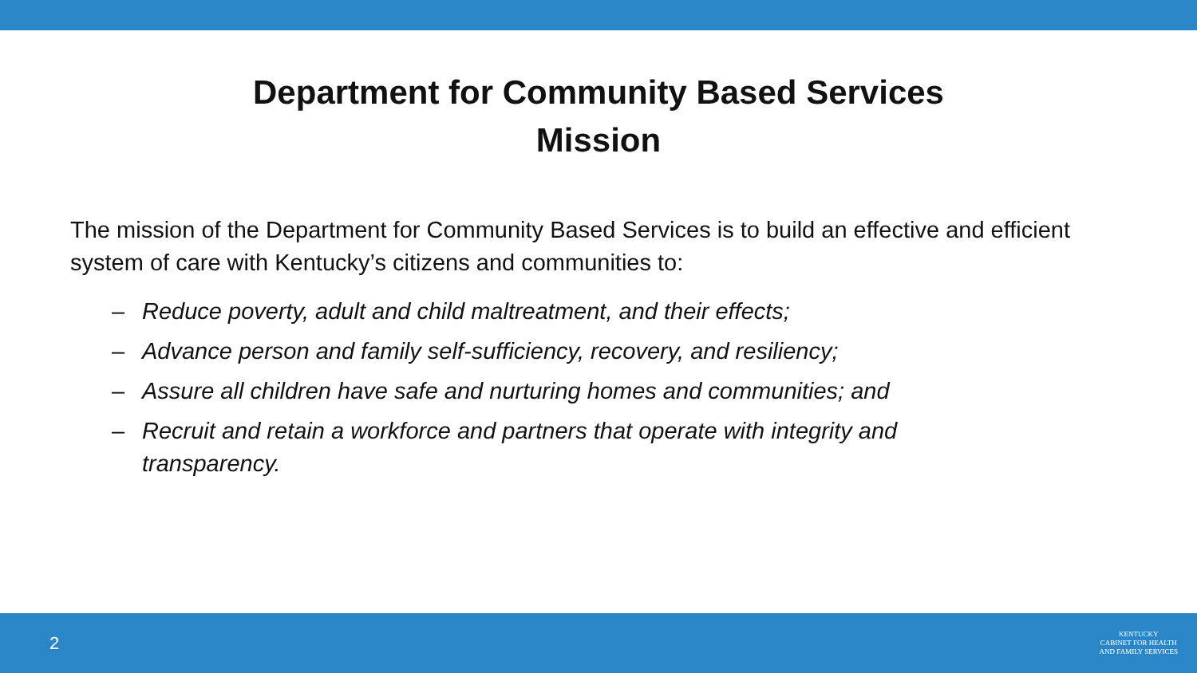Department for Community Based Services
Mission
The mission of the Department for Community Based Services is to build an effective and efficient system of care with Kentucky’s citizens and communities to:
– Reduce poverty, adult and child maltreatment, and their effects;
– Advance person and family self-sufficiency, recovery, and resiliency;
– Assure all children have safe and nurturing homes and communities; and
– Recruit and retain a workforce and partners that operate with integrity and transparency.
2
KENTUCKY
CABINET FOR HEALTH
AND FAMILY SERVICES